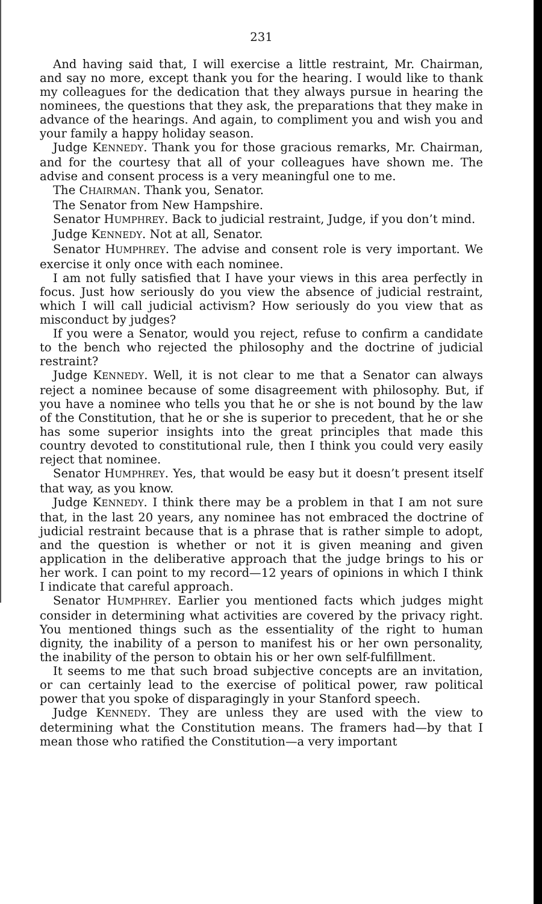231
And having said that, I will exercise a little restraint, Mr. Chairman, and say no more, except thank you for the hearing. I would like to thank my colleagues for the dedication that they always pursue in hearing the nominees, the questions that they ask, the preparations that they make in advance of the hearings. And again, to compliment you and wish you and your family a happy holiday season.
Judge KENNEDY. Thank you for those gracious remarks, Mr. Chairman, and for the courtesy that all of your colleagues have shown me. The advise and consent process is a very meaningful one to me.
The CHAIRMAN. Thank you, Senator.
The Senator from New Hampshire.
Senator HUMPHREY. Back to judicial restraint, Judge, if you don’t mind.
Judge KENNEDY. Not at all, Senator.
Senator HUMPHREY. The advise and consent role is very important. We exercise it only once with each nominee.
I am not fully satisfied that I have your views in this area perfectly in focus. Just how seriously do you view the absence of judicial restraint, which I will call judicial activism? How seriously do you view that as misconduct by judges?
If you were a Senator, would you reject, refuse to confirm a candidate to the bench who rejected the philosophy and the doctrine of judicial restraint?
Judge KENNEDY. Well, it is not clear to me that a Senator can always reject a nominee because of some disagreement with philosophy. But, if you have a nominee who tells you that he or she is not bound by the law of the Constitution, that he or she is superior to precedent, that he or she has some superior insights into the great principles that made this country devoted to constitutional rule, then I think you could very easily reject that nominee.
Senator HUMPHREY. Yes, that would be easy but it doesn’t present itself that way, as you know.
Judge KENNEDY. I think there may be a problem in that I am not sure that, in the last 20 years, any nominee has not embraced the doctrine of judicial restraint because that is a phrase that is rather simple to adopt, and the question is whether or not it is given meaning and given application in the deliberative approach that the judge brings to his or her work. I can point to my record—12 years of opinions in which I think I indicate that careful approach.
Senator HUMPHREY. Earlier you mentioned facts which judges might consider in determining what activities are covered by the privacy right. You mentioned things such as the essentiality of the right to human dignity, the inability of a person to manifest his or her own personality, the inability of the person to obtain his or her own self-fulfillment.
It seems to me that such broad subjective concepts are an invitation, or can certainly lead to the exercise of political power, raw political power that you spoke of disparagingly in your Stanford speech.
Judge KENNEDY. They are unless they are used with the view to determining what the Constitution means. The framers had—by that I mean those who ratified the Constitution—a very important